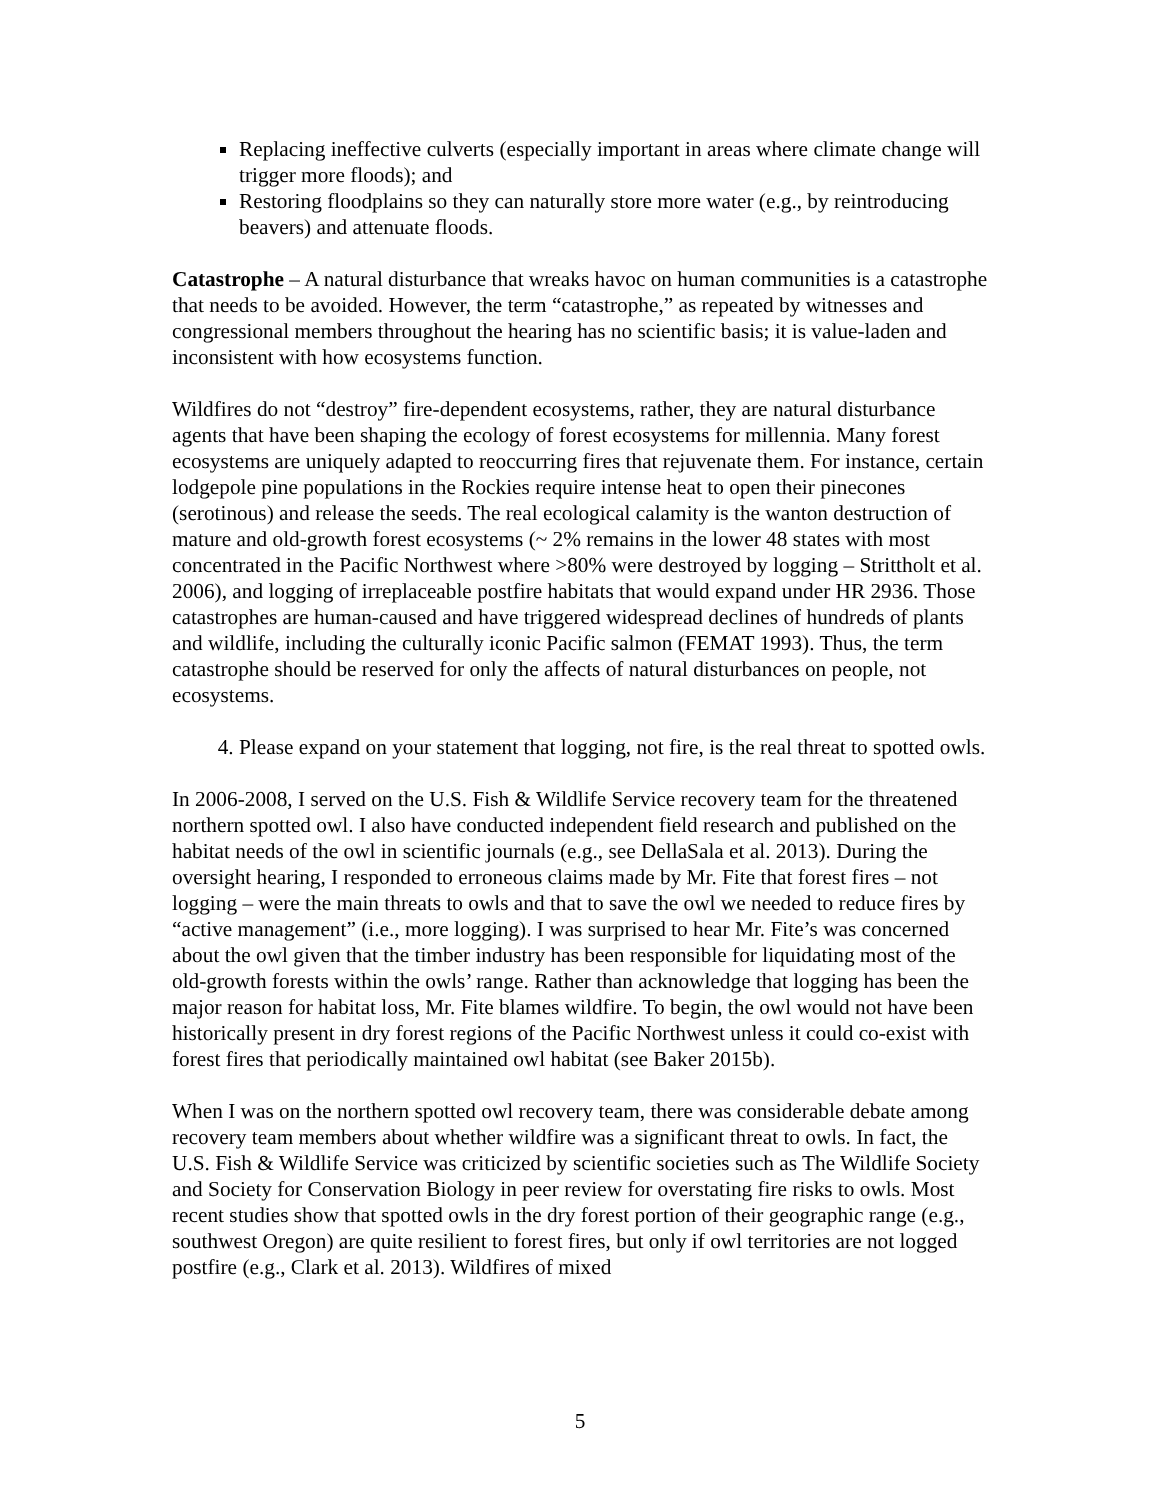Replacing ineffective culverts (especially important in areas where climate change will trigger more floods); and
Restoring floodplains so they can naturally store more water (e.g., by reintroducing beavers) and attenuate floods.
Catastrophe – A natural disturbance that wreaks havoc on human communities is a catastrophe that needs to be avoided. However, the term “catastrophe,” as repeated by witnesses and congressional members throughout the hearing has no scientific basis; it is value-laden and inconsistent with how ecosystems function.
Wildfires do not “destroy” fire-dependent ecosystems, rather, they are natural disturbance agents that have been shaping the ecology of forest ecosystems for millennia. Many forest ecosystems are uniquely adapted to reoccurring fires that rejuvenate them. For instance, certain lodgepole pine populations in the Rockies require intense heat to open their pinecones (serotinous) and release the seeds. The real ecological calamity is the wanton destruction of mature and old-growth forest ecosystems (~ 2% remains in the lower 48 states with most concentrated in the Pacific Northwest where >80% were destroyed by logging – Strittholt et al. 2006), and logging of irreplaceable postfire habitats that would expand under HR 2936. Those catastrophes are human-caused and have triggered widespread declines of hundreds of plants and wildlife, including the culturally iconic Pacific salmon (FEMAT 1993). Thus, the term catastrophe should be reserved for only the affects of natural disturbances on people, not ecosystems.
4. Please expand on your statement that logging, not fire, is the real threat to spotted owls.
In 2006-2008, I served on the U.S. Fish & Wildlife Service recovery team for the threatened northern spotted owl. I also have conducted independent field research and published on the habitat needs of the owl in scientific journals (e.g., see DellaSala et al. 2013). During the oversight hearing, I responded to erroneous claims made by Mr. Fite that forest fires – not logging – were the main threats to owls and that to save the owl we needed to reduce fires by “active management” (i.e., more logging). I was surprised to hear Mr. Fite’s was concerned about the owl given that the timber industry has been responsible for liquidating most of the old-growth forests within the owls’ range. Rather than acknowledge that logging has been the major reason for habitat loss, Mr. Fite blames wildfire. To begin, the owl would not have been historically present in dry forest regions of the Pacific Northwest unless it could co-exist with forest fires that periodically maintained owl habitat (see Baker 2015b).
When I was on the northern spotted owl recovery team, there was considerable debate among recovery team members about whether wildfire was a significant threat to owls. In fact, the U.S. Fish & Wildlife Service was criticized by scientific societies such as The Wildlife Society and Society for Conservation Biology in peer review for overstating fire risks to owls. Most recent studies show that spotted owls in the dry forest portion of their geographic range (e.g., southwest Oregon) are quite resilient to forest fires, but only if owl territories are not logged postfire (e.g., Clark et al. 2013). Wildfires of mixed
5